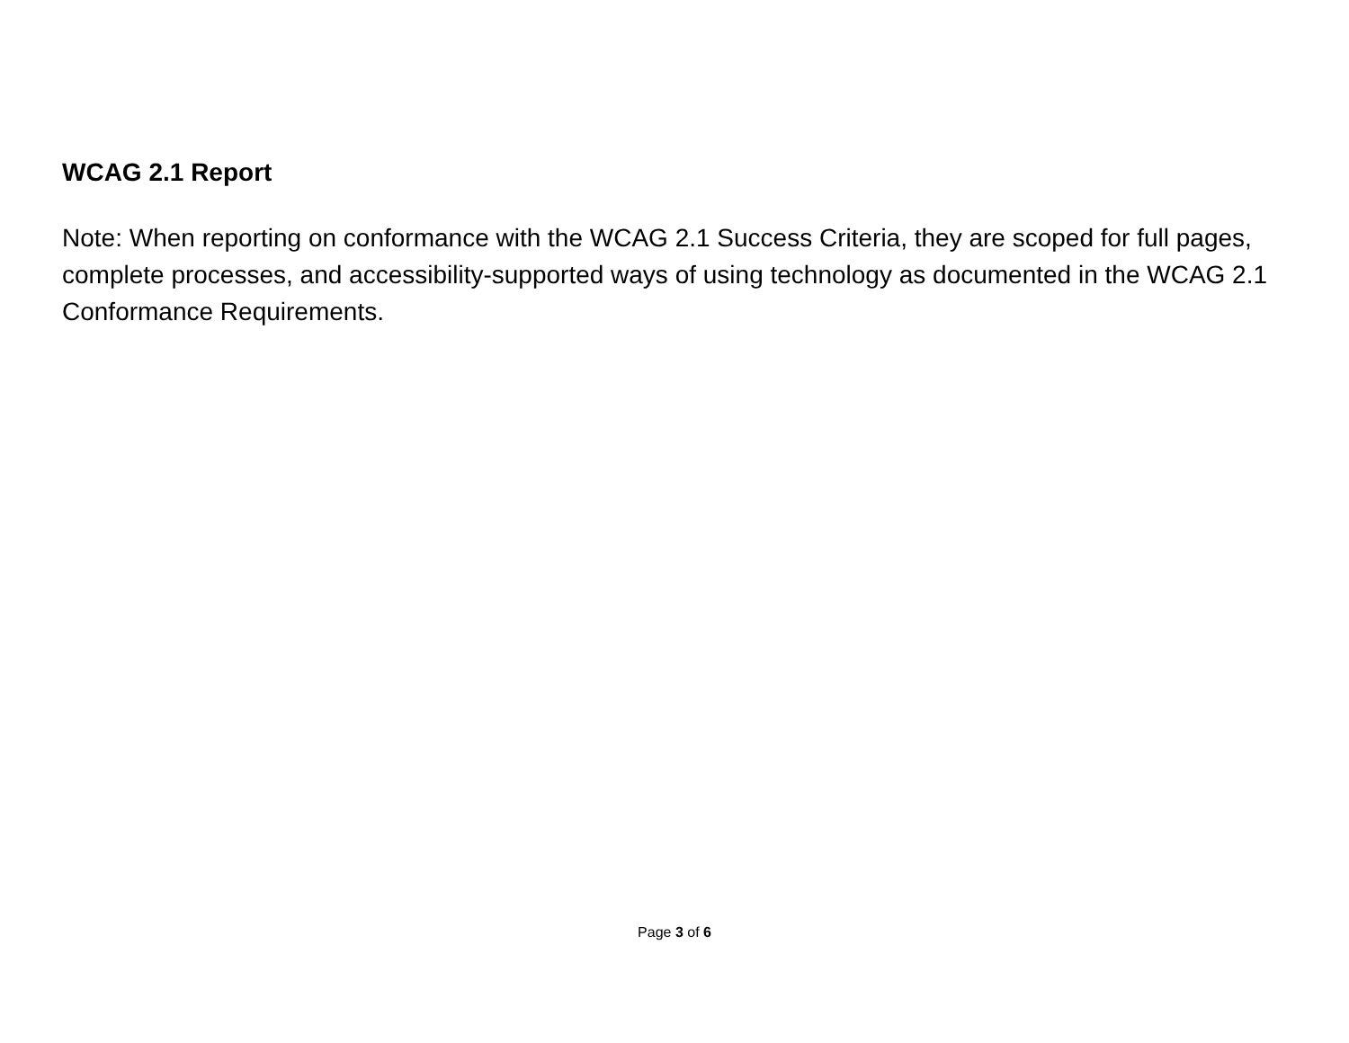WCAG 2.1 Report
Note: When reporting on conformance with the WCAG 2.1 Success Criteria, they are scoped for full pages, complete processes, and accessibility-supported ways of using technology as documented in the WCAG 2.1 Conformance Requirements.
Page 3 of 6